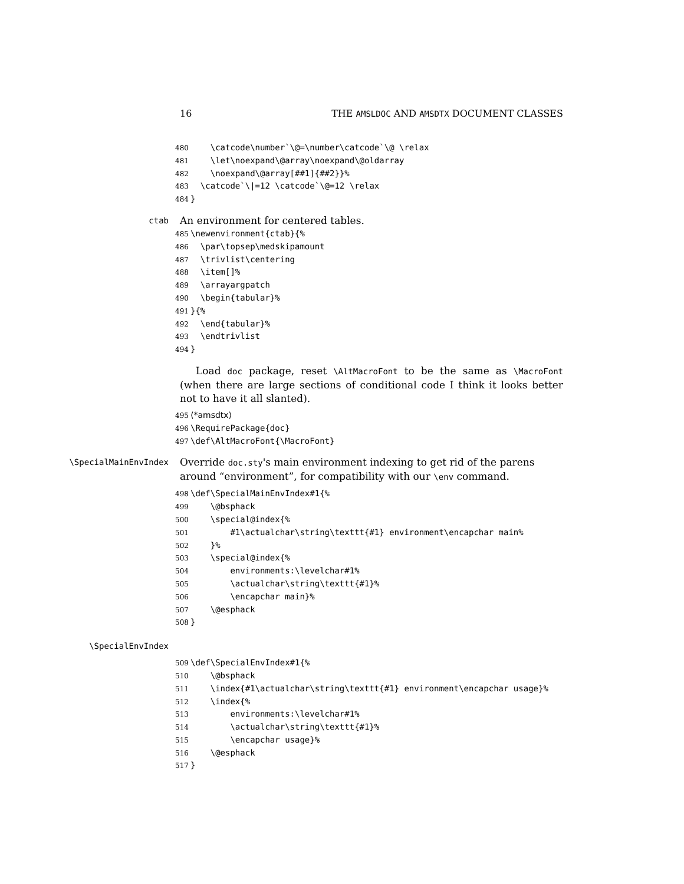16 THE AMSLDOC AND AMSDTX DOCUMENT CLASSES
480 \catcode\number`\@=\number\catcode`\@ \relax 481 \let\noexpand\@array\noexpand\@oldarray 482 \noexpand\@array[##1]{##2}}% 483 \catcode`\|=12 \catcode`\@=12 \relax 484 }
ctab
An environment for centered tables.
485 \newenvironment{ctab}{% 486 \par\topsep\medskipamount 487 \trivlist\centering 488 \item[]% 489 \arrayargpatch 490 \begin{tabular}% 491 }{% 492 \end{tabular}% 493 \endtrivlist 494 }
Load doc package, reset \AltMacroFont to be the same as \MacroFont (when there are large sections of conditional code I think it looks better not to have it all slanted).
495 ⟨*amsdtx⟩ 496 \RequirePackage{doc} 497 \def\AltMacroFont{\MacroFont}
\SpecialMainEnvIndex
Override doc.sty's main environment indexing to get rid of the parens around “environment”, for compatibility with our \env command.
498 \def\SpecialMainEnvIndex#1{% 499 \@bsphack 500 \special@index{% 501 #1\actualchar\string\texttt{#1} environment\encapchar main% 502 }% 503 \special@index{% 504 environments:\levelchar#1% 505 \actualchar\string\texttt{#1}% 506 \encapchar main}% 507 \@esphack 508 }
\SpecialEnvIndex
509 \def\SpecialEnvIndex#1{% 510 \@bsphack 511 \index{#1\actualchar\string\texttt{#1} environment\encapchar usage}% 512 \index{% 513 environments:\levelchar#1% 514 \actualchar\string\texttt{#1}% 515 \encapchar usage}% 516 \@esphack 517 }